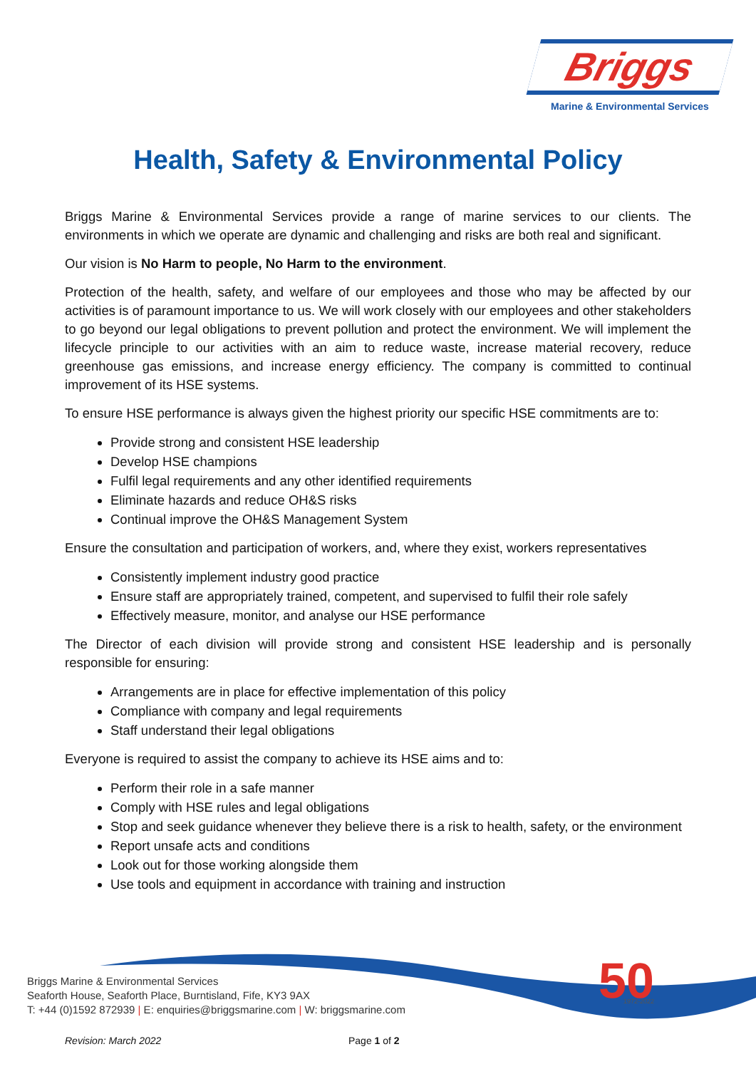Briggs
Marine & Environmental Services
Health, Safety & Environmental Policy
Briggs Marine & Environmental Services provide a range of marine services to our clients. The environments in which we operate are dynamic and challenging and risks are both real and significant.
Our vision is No Harm to people, No Harm to the environment.
Protection of the health, safety, and welfare of our employees and those who may be affected by our activities is of paramount importance to us. We will work closely with our employees and other stakeholders to go beyond our legal obligations to prevent pollution and protect the environment. We will implement the lifecycle principle to our activities with an aim to reduce waste, increase material recovery, reduce greenhouse gas emissions, and increase energy efficiency. The company is committed to continual improvement of its HSE systems.
To ensure HSE performance is always given the highest priority our specific HSE commitments are to:
Provide strong and consistent HSE leadership
Develop HSE champions
Fulfil legal requirements and any other identified requirements
Eliminate hazards and reduce OH&S risks
Continual improve the OH&S Management System
Ensure the consultation and participation of workers, and, where they exist, workers representatives
Consistently implement industry good practice
Ensure staff are appropriately trained, competent, and supervised to fulfil their role safely
Effectively measure, monitor, and analyse our HSE performance
The Director of each division will provide strong and consistent HSE leadership and is personally responsible for ensuring:
Arrangements are in place for effective implementation of this policy
Compliance with company and legal requirements
Staff understand their legal obligations
Everyone is required to assist the company to achieve its HSE aims and to:
Perform their role in a safe manner
Comply with HSE rules and legal obligations
Stop and seek guidance whenever they believe there is a risk to health, safety, or the environment
Report unsafe acts and conditions
Look out for those working alongside them
Use tools and equipment in accordance with training and instruction
50
1972-2022
Briggs Marine & Environmental Services
Seaforth House, Seaforth Place, Burntisland, Fife, KY3 9AX
T: +44 (0)1592 872939 | E: enquiries@briggsmarine.com | W: briggsmarine.com
Revision: March 2022 Page 1 of 2